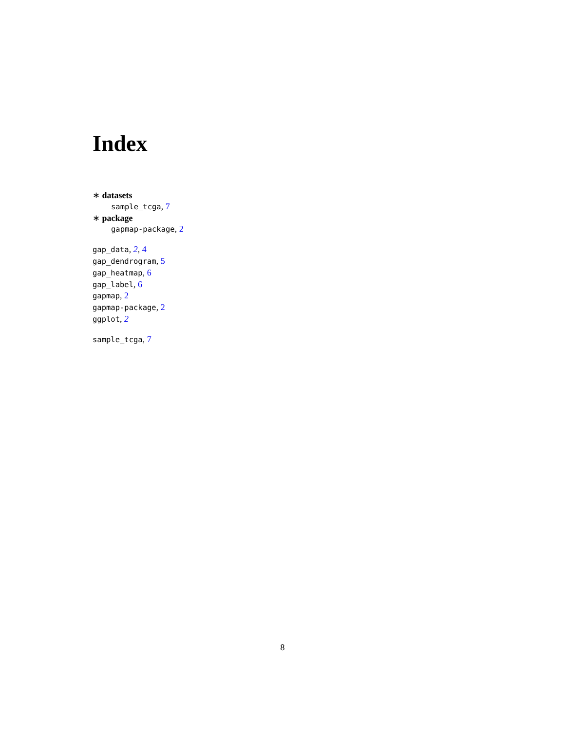Index
∗ datasets
sample_tcga, 7
∗ package
gapmap-package, 2
gap_data, 2, 4
gap_dendrogram, 5
gap_heatmap, 6
gap_label, 6
gapmap, 2
gapmap-package, 2
ggplot, 2
sample_tcga, 7
8